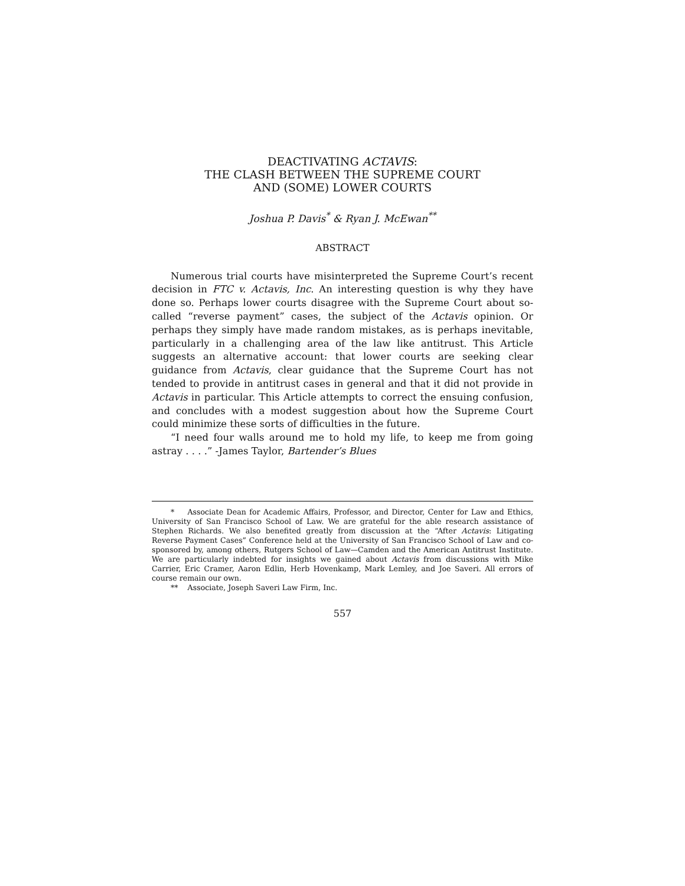DEACTIVATING ACTAVIS:
THE CLASH BETWEEN THE SUPREME COURT
AND (SOME) LOWER COURTS
Joshua P. Davis<sup>*</sup> & Ryan J. McEwan<sup>**</sup>
ABSTRACT
Numerous trial courts have misinterpreted the Supreme Court’s recent decision in FTC v. Actavis, Inc. An interesting question is why they have done so. Perhaps lower courts disagree with the Supreme Court about so-called “reverse payment” cases, the subject of the Actavis opinion. Or perhaps they simply have made random mistakes, as is perhaps inevitable, particularly in a challenging area of the law like antitrust. This Article suggests an alternative account: that lower courts are seeking clear guidance from Actavis, clear guidance that the Supreme Court has not tended to provide in antitrust cases in general and that it did not provide in Actavis in particular. This Article attempts to correct the ensuing confusion, and concludes with a modest suggestion about how the Supreme Court could minimize these sorts of difficulties in the future.
“I need four walls around me to hold my life, to keep me from going astray . . . .” -James Taylor, Bartender’s Blues
* Associate Dean for Academic Affairs, Professor, and Director, Center for Law and Ethics, University of San Francisco School of Law. We are grateful for the able research assistance of Stephen Richards. We also benefited greatly from discussion at the “After Actavis: Litigating Reverse Payment Cases” Conference held at the University of San Francisco School of Law and co-sponsored by, among others, Rutgers School of Law—Camden and the American Antitrust Institute. We are particularly indebted for insights we gained about Actavis from discussions with Mike Carrier, Eric Cramer, Aaron Edlin, Herb Hovenkamp, Mark Lemley, and Joe Saveri. All errors of course remain our own.
** Associate, Joseph Saveri Law Firm, Inc.
557